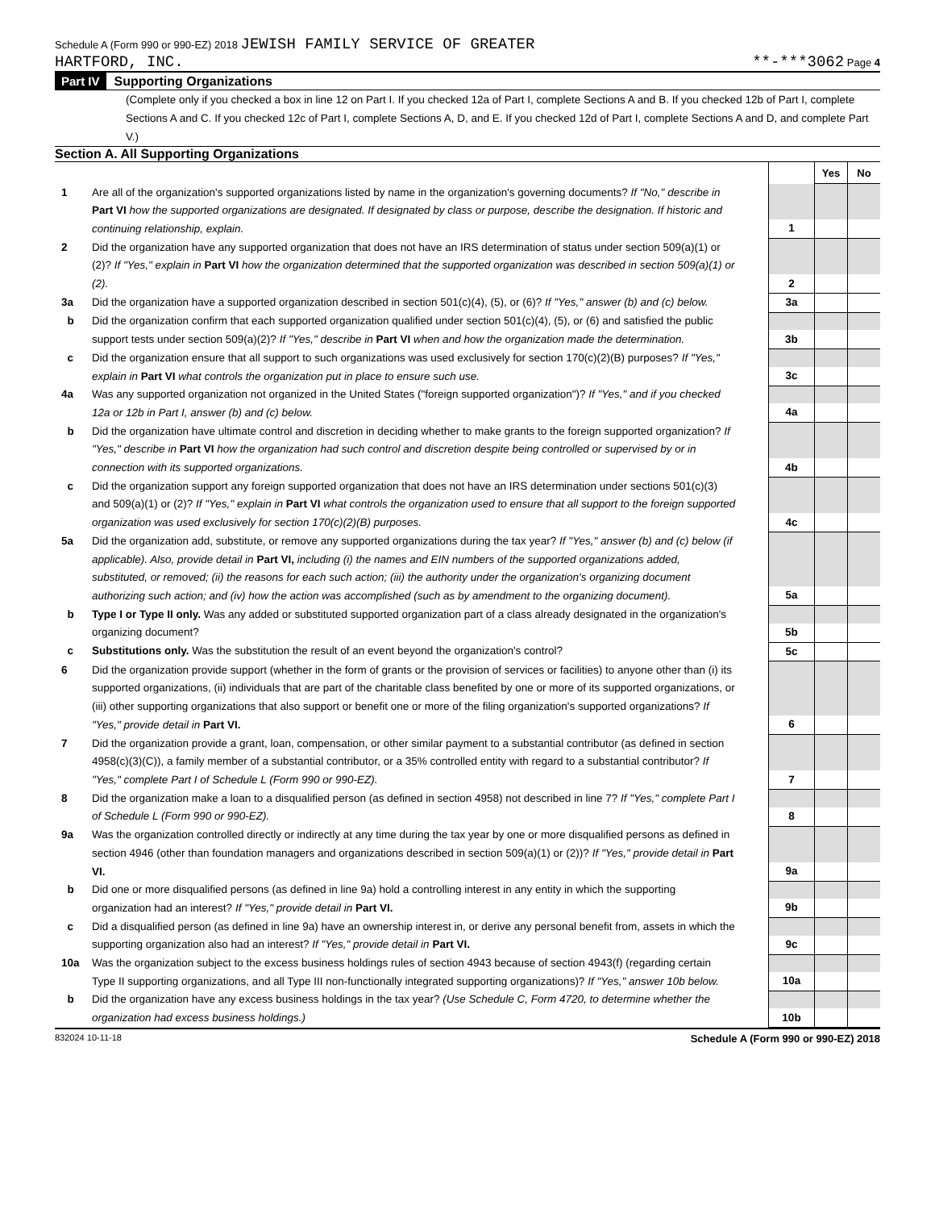Schedule A (Form 990 or 990-EZ) 2018 JEWISH FAMILY SERVICE OF GREATER
HARTFORD, INC. **-***3062 Page 4
Part IV Supporting Organizations
(Complete only if you checked a box in line 12 on Part I. If you checked 12a of Part I, complete Sections A and B. If you checked 12b of Part I, complete Sections A and C. If you checked 12c of Part I, complete Sections A, D, and E. If you checked 12d of Part I, complete Sections A and D, and complete Part V.)
Section A. All Supporting Organizations
| | | | Yes | No |
| 1 | Are all of the organization's supported organizations listed by name in the organization's governing documents? If "No," describe in Part VI how the supported organizations are designated. If designated by class or purpose, describe the designation. If historic and continuing relationship, explain. | 1 | | |
| 2 | Did the organization have any supported organization that does not have an IRS determination of status under section 509(a)(1) or (2)? If "Yes," explain in Part VI how the organization determined that the supported organization was described in section 509(a)(1) or (2). | 2 | | |
| 3a | Did the organization have a supported organization described in section 501(c)(4), (5), or (6)? If "Yes," answer (b) and (c) below. | 3a | | |
| b | Did the organization confirm that each supported organization qualified under section 501(c)(4), (5), or (6) and satisfied the public support tests under section 509(a)(2)? If "Yes," describe in Part VI when and how the organization made the determination. | 3b | | |
| c | Did the organization ensure that all support to such organizations was used exclusively for section 170(c)(2)(B) purposes? If "Yes," explain in Part VI what controls the organization put in place to ensure such use. | 3c | | |
| 4a | Was any supported organization not organized in the United States ("foreign supported organization")? If "Yes," and if you checked 12a or 12b in Part I, answer (b) and (c) below. | 4a | | |
| b | Did the organization have ultimate control and discretion in deciding whether to make grants to the foreign supported organization? If "Yes," describe in Part VI how the organization had such control and discretion despite being controlled or supervised by or in connection with its supported organizations. | 4b | | |
| c | Did the organization support any foreign supported organization that does not have an IRS determination under sections 501(c)(3) and 509(a)(1) or (2)? If "Yes," explain in Part VI what controls the organization used to ensure that all support to the foreign supported organization was used exclusively for section 170(c)(2)(B) purposes. | 4c | | |
| 5a | Did the organization add, substitute, or remove any supported organizations during the tax year? If "Yes," answer (b) and (c) below (if applicable). Also, provide detail in Part VI, including (i) the names and EIN numbers of the supported organizations added, substituted, or removed; (ii) the reasons for each such action; (iii) the authority under the organization's organizing document authorizing such action; and (iv) how the action was accomplished (such as by amendment to the organizing document). | 5a | | |
| b | Type I or Type II only. Was any added or substituted supported organization part of a class already designated in the organization's organizing document? | 5b | | |
| c | Substitutions only. Was the substitution the result of an event beyond the organization's control? | 5c | | |
| 6 | Did the organization provide support (whether in the form of grants or the provision of services or facilities) to anyone other than (i) its supported organizations, (ii) individuals that are part of the charitable class benefited by one or more of its supported organizations, or (iii) other supporting organizations that also support or benefit one or more of the filing organization's supported organizations? If "Yes," provide detail in Part VI. | 6 | | |
| 7 | Did the organization provide a grant, loan, compensation, or other similar payment to a substantial contributor (as defined in section 4958(c)(3)(C)), a family member of a substantial contributor, or a 35% controlled entity with regard to a substantial contributor? If "Yes," complete Part I of Schedule L (Form 990 or 990-EZ). | 7 | | |
| 8 | Did the organization make a loan to a disqualified person (as defined in section 4958) not described in line 7? If "Yes," complete Part I of Schedule L (Form 990 or 990-EZ). | 8 | | |
| 9a | Was the organization controlled directly or indirectly at any time during the tax year by one or more disqualified persons as defined in section 4946 (other than foundation managers and organizations described in section 509(a)(1) or (2))? If "Yes," provide detail in Part VI. | 9a | | |
| b | Did one or more disqualified persons (as defined in line 9a) hold a controlling interest in any entity in which the supporting organization had an interest? If "Yes," provide detail in Part VI. | 9b | | |
| c | Did a disqualified person (as defined in line 9a) have an ownership interest in, or derive any personal benefit from, assets in which the supporting organization also had an interest? If "Yes," provide detail in Part VI. | 9c | | |
| 10a | Was the organization subject to the excess business holdings rules of section 4943 because of section 4943(f) (regarding certain Type II supporting organizations, and all Type III non-functionally integrated supporting organizations)? If "Yes," answer 10b below. | 10a | | |
| b | Did the organization have any excess business holdings in the tax year? (Use Schedule C, Form 4720, to determine whether the organization had excess business holdings.) | 10b | | |
832024 10-11-18 Schedule A (Form 990 or 990-EZ) 2018